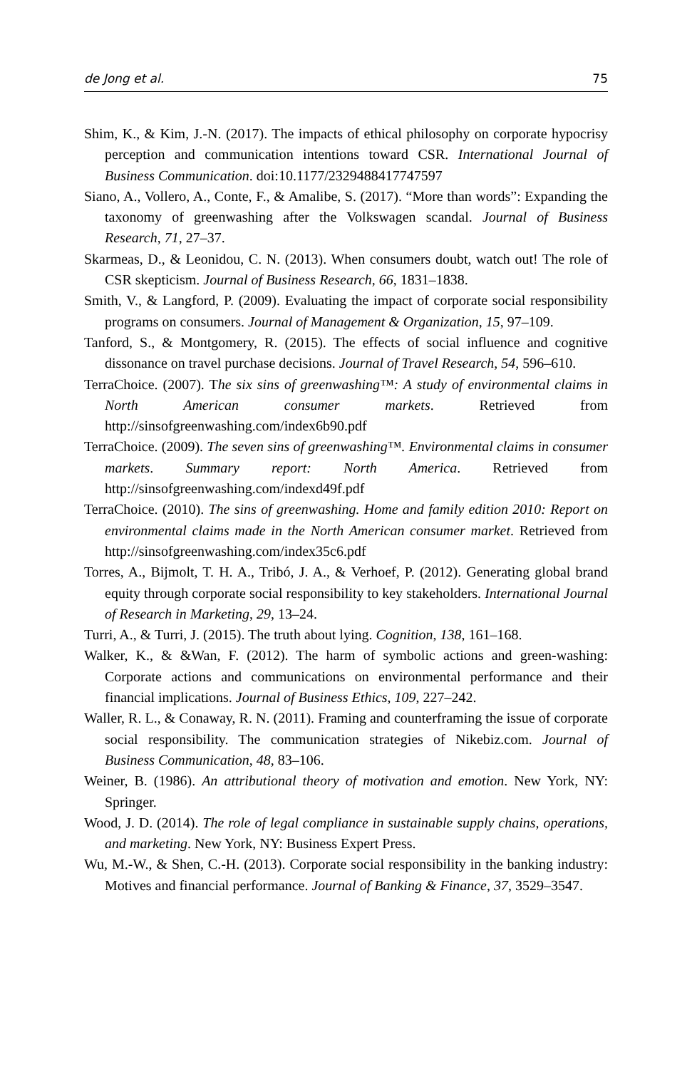de Jong et al. 75
Shim, K., & Kim, J.-N. (2017). The impacts of ethical philosophy on corporate hypocrisy perception and communication intentions toward CSR. International Journal of Business Communication. doi:10.1177/2329488417747597
Siano, A., Vollero, A., Conte, F., & Amalibe, S. (2017). “More than words”: Expanding the taxonomy of greenwashing after the Volkswagen scandal. Journal of Business Research, 71, 27–37.
Skarmeas, D., & Leonidou, C. N. (2013). When consumers doubt, watch out! The role of CSR skepticism. Journal of Business Research, 66, 1831–1838.
Smith, V., & Langford, P. (2009). Evaluating the impact of corporate social responsibility programs on consumers. Journal of Management & Organization, 15, 97–109.
Tanford, S., & Montgomery, R. (2015). The effects of social influence and cognitive dissonance on travel purchase decisions. Journal of Travel Research, 54, 596–610.
TerraChoice. (2007). The six sins of greenwashing™: A study of environmental claims in North American consumer markets. Retrieved from http://sinsofgreenwashing.com/index6b90.pdf
TerraChoice. (2009). The seven sins of greenwashing™. Environmental claims in consumer markets. Summary report: North America. Retrieved from http://sinsofgreenwashing.com/indexd49f.pdf
TerraChoice. (2010). The sins of greenwashing. Home and family edition 2010: Report on environmental claims made in the North American consumer market. Retrieved from http://sinsofgreenwashing.com/index35c6.pdf
Torres, A., Bijmolt, T. H. A., Tribó, J. A., & Verhoef, P. (2012). Generating global brand equity through corporate social responsibility to key stakeholders. International Journal of Research in Marketing, 29, 13–24.
Turri, A., & Turri, J. (2015). The truth about lying. Cognition, 138, 161–168.
Walker, K., & &Wan, F. (2012). The harm of symbolic actions and green-washing: Corporate actions and communications on environmental performance and their financial implications. Journal of Business Ethics, 109, 227–242.
Waller, R. L., & Conaway, R. N. (2011). Framing and counterframing the issue of corporate social responsibility. The communication strategies of Nikebiz.com. Journal of Business Communication, 48, 83–106.
Weiner, B. (1986). An attributional theory of motivation and emotion. New York, NY: Springer.
Wood, J. D. (2014). The role of legal compliance in sustainable supply chains, operations, and marketing. New York, NY: Business Expert Press.
Wu, M.-W., & Shen, C.-H. (2013). Corporate social responsibility in the banking industry: Motives and financial performance. Journal of Banking & Finance, 37, 3529–3547.